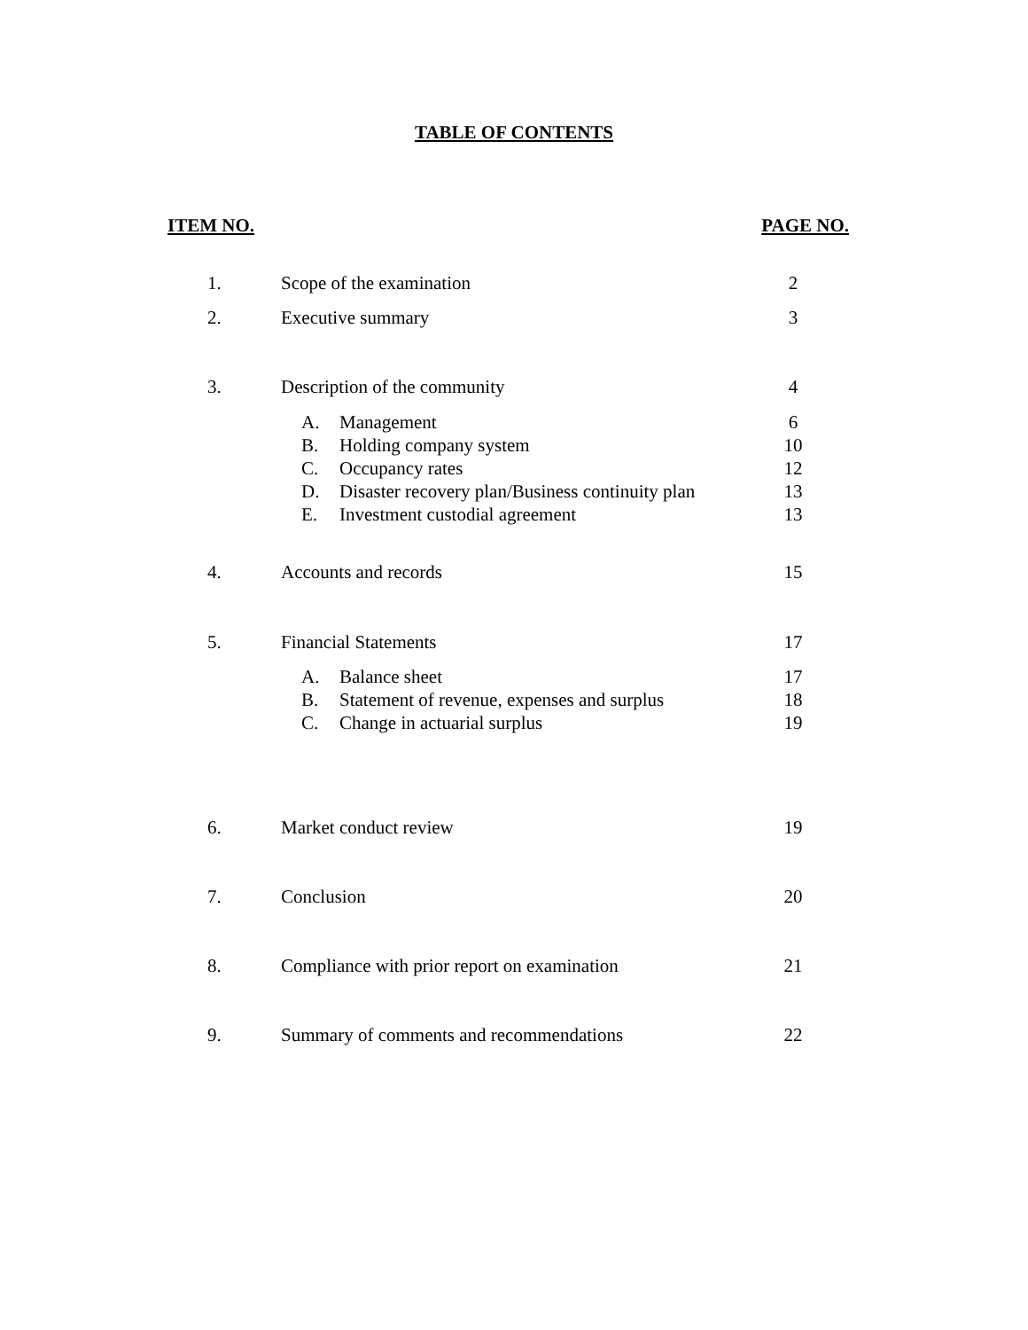TABLE OF CONTENTS
ITEM NO. PAGE NO.
| 1. | Scope of the examination | 2 |
| 2. | Executive summary | 3 |
| 3. | Description of the community | 4 |
| | A. Management | 6 |
| | B. Holding company system | 10 |
| | C. Occupancy rates | 12 |
| | D. Disaster recovery plan/Business continuity plan | 13 |
| | E. Investment custodial agreement | 13 |
| 4. | Accounts and records | 15 |
| 5. | Financial Statements | 17 |
| | A. Balance sheet | 17 |
| | B. Statement of revenue, expenses and surplus | 18 |
| | C. Change in actuarial surplus | 19 |
| 6. | Market conduct review | 19 |
| 7. | Conclusion | 20 |
| 8. | Compliance with prior report on examination | 21 |
| 9. | Summary of comments and recommendations | 22 |